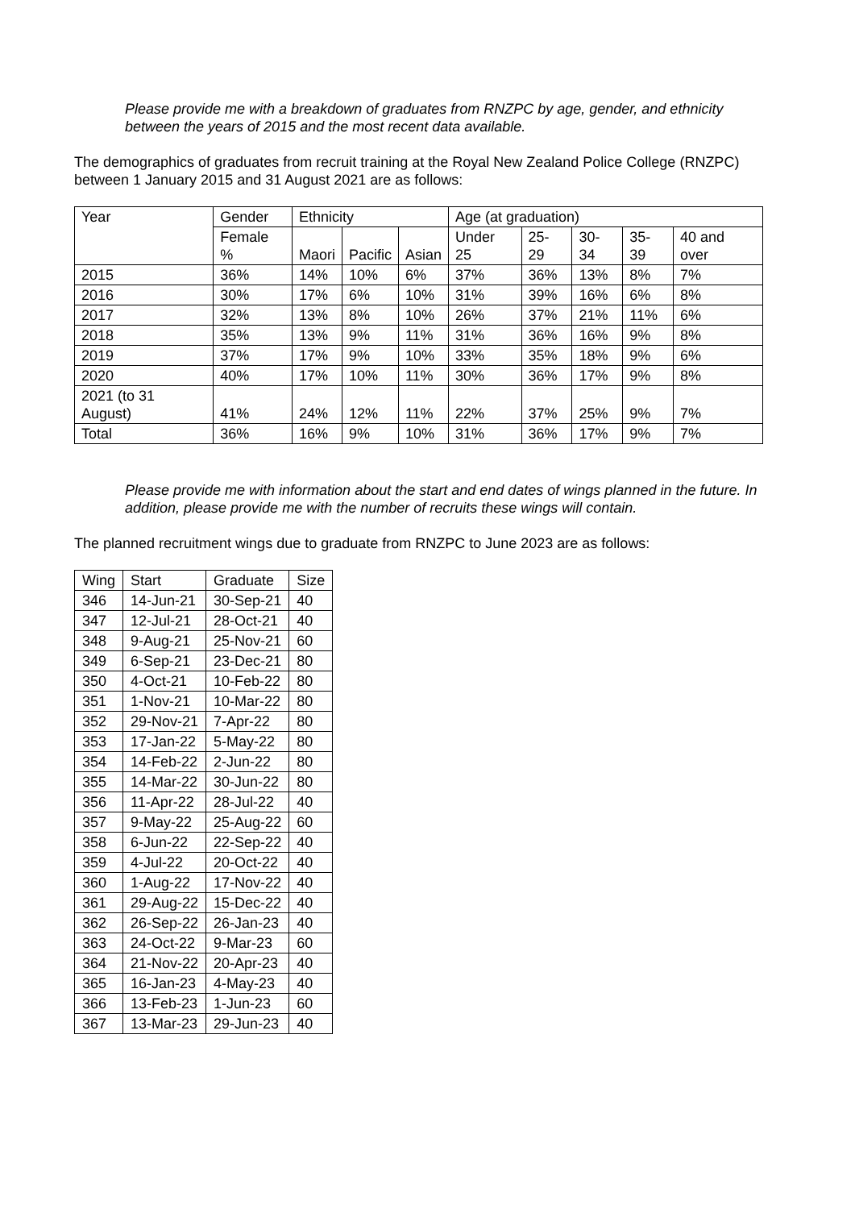Please provide me with a breakdown of graduates from RNZPC by age, gender, and ethnicity between the years of 2015 and the most recent data available.
The demographics of graduates from recruit training at the Royal New Zealand Police College (RNZPC) between 1 January 2015 and 31 August 2021 are as follows:
| Year | Gender | Ethnicity | | | Age (at graduation) | | | | |
| --- | --- | --- | --- | --- | --- | --- | --- | --- | --- |
| | Female % | Maori | Pacific | Asian | Under 25 | 25-29 | 30-34 | 35-39 | 40 and over |
| 2015 | 36% | 14% | 10% | 6% | 37% | 36% | 13% | 8% | 7% |
| 2016 | 30% | 17% | 6% | 10% | 31% | 39% | 16% | 6% | 8% |
| 2017 | 32% | 13% | 8% | 10% | 26% | 37% | 21% | 11% | 6% |
| 2018 | 35% | 13% | 9% | 11% | 31% | 36% | 16% | 9% | 8% |
| 2019 | 37% | 17% | 9% | 10% | 33% | 35% | 18% | 9% | 6% |
| 2020 | 40% | 17% | 10% | 11% | 30% | 36% | 17% | 9% | 8% |
| 2021 (to 31 August) | 41% | 24% | 12% | 11% | 22% | 37% | 25% | 9% | 7% |
| Total | 36% | 16% | 9% | 10% | 31% | 36% | 17% | 9% | 7% |
Please provide me with information about the start and end dates of wings planned in the future. In addition, please provide me with the number of recruits these wings will contain.
The planned recruitment wings due to graduate from RNZPC to June 2023 are as follows:
| Wing | Start | Graduate | Size |
| --- | --- | --- | --- |
| 346 | 14-Jun-21 | 30-Sep-21 | 40 |
| 347 | 12-Jul-21 | 28-Oct-21 | 40 |
| 348 | 9-Aug-21 | 25-Nov-21 | 60 |
| 349 | 6-Sep-21 | 23-Dec-21 | 80 |
| 350 | 4-Oct-21 | 10-Feb-22 | 80 |
| 351 | 1-Nov-21 | 10-Mar-22 | 80 |
| 352 | 29-Nov-21 | 7-Apr-22 | 80 |
| 353 | 17-Jan-22 | 5-May-22 | 80 |
| 354 | 14-Feb-22 | 2-Jun-22 | 80 |
| 355 | 14-Mar-22 | 30-Jun-22 | 80 |
| 356 | 11-Apr-22 | 28-Jul-22 | 40 |
| 357 | 9-May-22 | 25-Aug-22 | 60 |
| 358 | 6-Jun-22 | 22-Sep-22 | 40 |
| 359 | 4-Jul-22 | 20-Oct-22 | 40 |
| 360 | 1-Aug-22 | 17-Nov-22 | 40 |
| 361 | 29-Aug-22 | 15-Dec-22 | 40 |
| 362 | 26-Sep-22 | 26-Jan-23 | 40 |
| 363 | 24-Oct-22 | 9-Mar-23 | 60 |
| 364 | 21-Nov-22 | 20-Apr-23 | 40 |
| 365 | 16-Jan-23 | 4-May-23 | 40 |
| 366 | 13-Feb-23 | 1-Jun-23 | 60 |
| 367 | 13-Mar-23 | 29-Jun-23 | 40 |